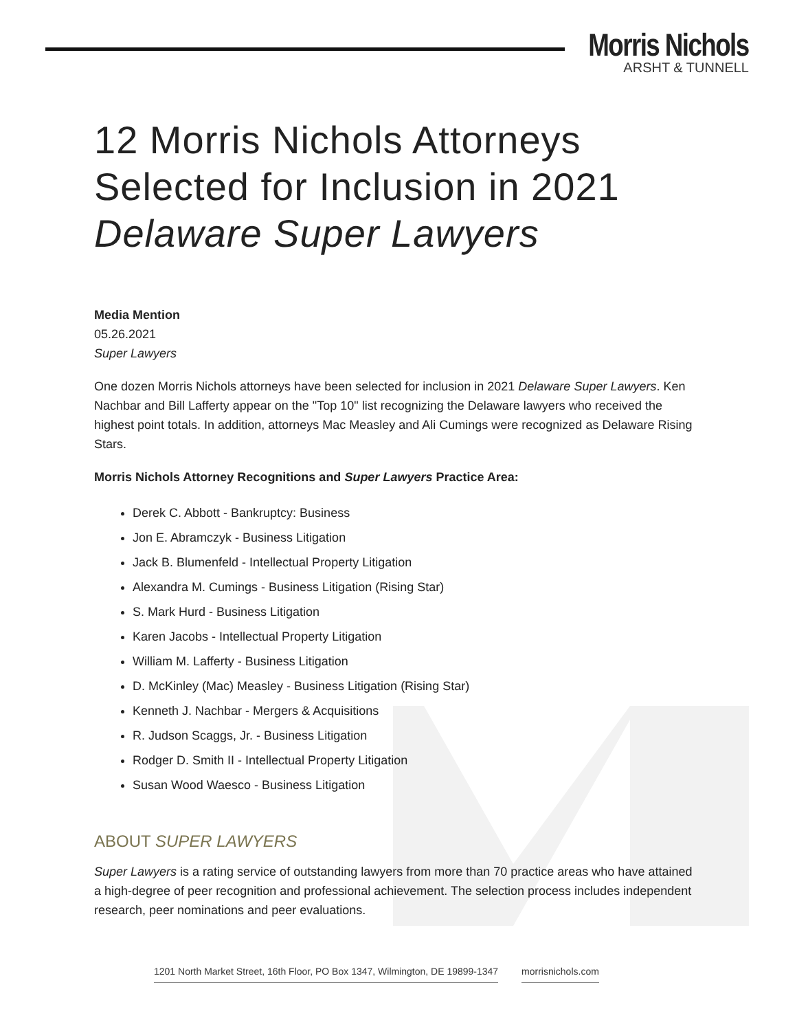Morris Nichols
ARSHT & TUNNELL
12 Morris Nichols Attorneys Selected for Inclusion in 2021 Delaware Super Lawyers
Media Mention
05.26.2021
Super Lawyers
One dozen Morris Nichols attorneys have been selected for inclusion in 2021 Delaware Super Lawyers. Ken Nachbar and Bill Lafferty appear on the "Top 10" list recognizing the Delaware lawyers who received the highest point totals. In addition, attorneys Mac Measley and Ali Cumings were recognized as Delaware Rising Stars.
Morris Nichols Attorney Recognitions and Super Lawyers Practice Area:
Derek C. Abbott - Bankruptcy: Business
Jon E. Abramczyk - Business Litigation
Jack B. Blumenfeld - Intellectual Property Litigation
Alexandra M. Cumings - Business Litigation (Rising Star)
S. Mark Hurd - Business Litigation
Karen Jacobs - Intellectual Property Litigation
William M. Lafferty - Business Litigation
D. McKinley (Mac) Measley - Business Litigation (Rising Star)
Kenneth J. Nachbar - Mergers & Acquisitions
R. Judson Scaggs, Jr. - Business Litigation
Rodger D. Smith II - Intellectual Property Litigation
Susan Wood Waesco - Business Litigation
ABOUT SUPER LAWYERS
Super Lawyers is a rating service of outstanding lawyers from more than 70 practice areas who have attained a high-degree of peer recognition and professional achievement. The selection process includes independent research, peer nominations and peer evaluations.
1201 North Market Street, 16th Floor, PO Box 1347, Wilmington, DE 19899-1347 morrisnichols.com